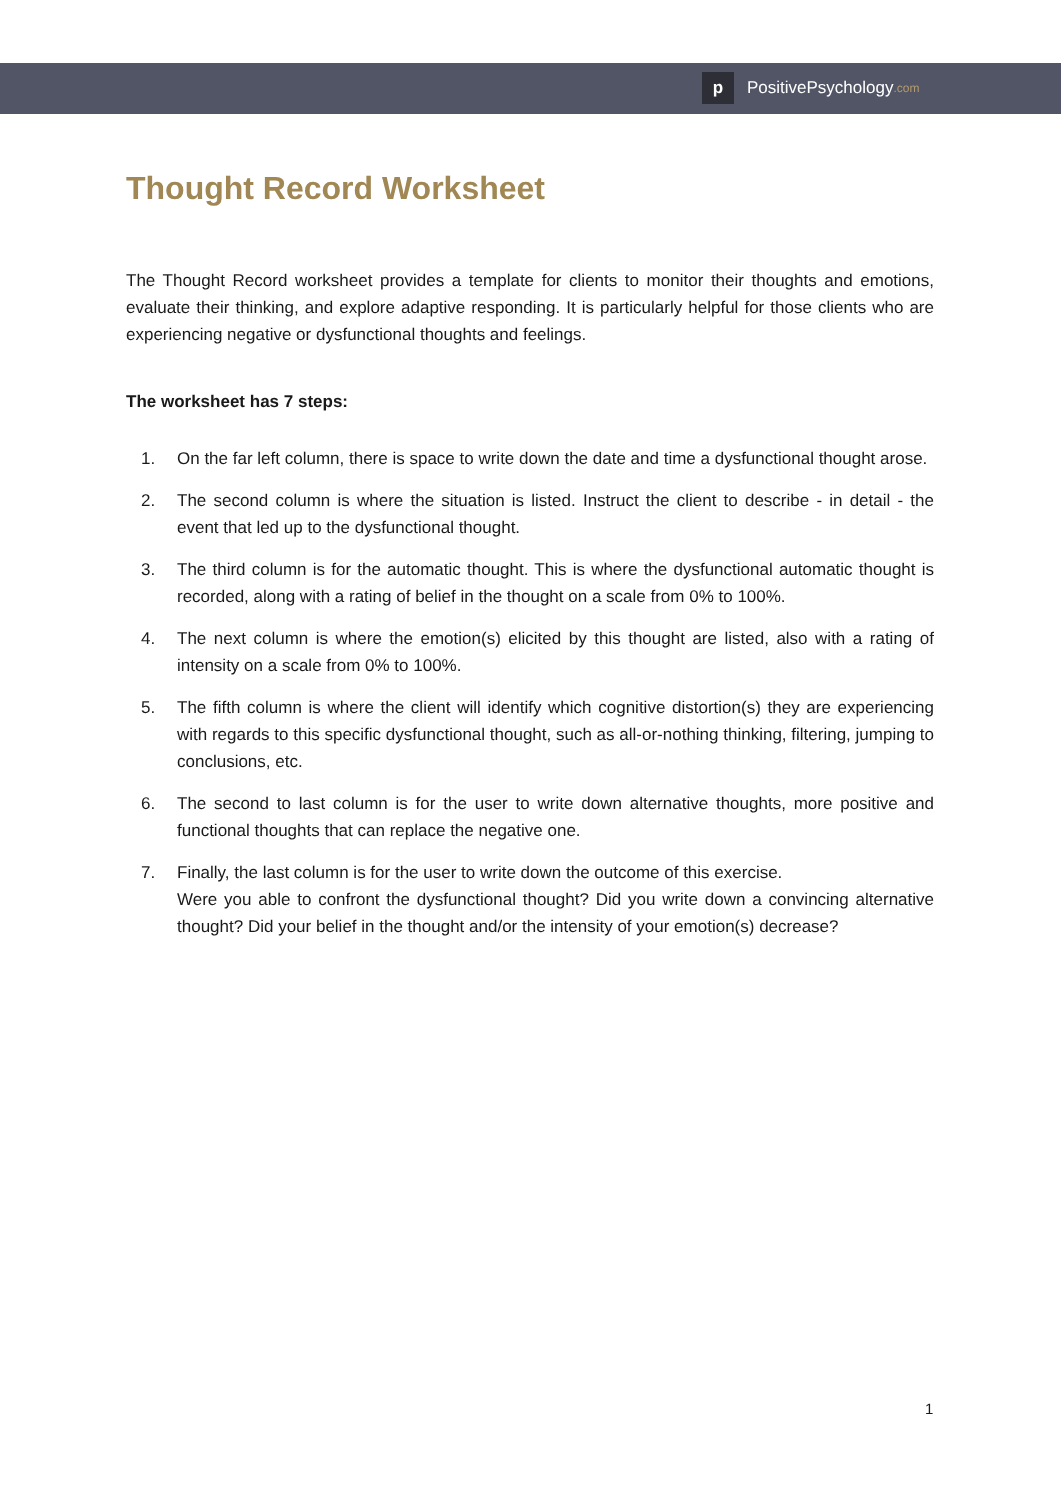p PositivePsychology.com
Thought Record Worksheet
The Thought Record worksheet provides a template for clients to monitor their thoughts and emotions, evaluate their thinking, and explore adaptive responding. It is particularly helpful for those clients who are experiencing negative or dysfunctional thoughts and feelings.
The worksheet has 7 steps:
1. On the far left column, there is space to write down the date and time a dysfunctional thought arose.
2. The second column is where the situation is listed. Instruct the client to describe - in detail - the event that led up to the dysfunctional thought.
3. The third column is for the automatic thought. This is where the dysfunctional automatic thought is recorded, along with a rating of belief in the thought on a scale from 0% to 100%.
4. The next column is where the emotion(s) elicited by this thought are listed, also with a rating of intensity on a scale from 0% to 100%.
5. The fifth column is where the client will identify which cognitive distortion(s) they are experiencing with regards to this specific dysfunctional thought, such as all-or-nothing thinking, filtering, jumping to conclusions, etc.
6. The second to last column is for the user to write down alternative thoughts, more positive and functional thoughts that can replace the negative one.
7. Finally, the last column is for the user to write down the outcome of this exercise.
Were you able to confront the dysfunctional thought? Did you write down a convincing alternative thought? Did your belief in the thought and/or the intensity of your emotion(s) decrease?
1